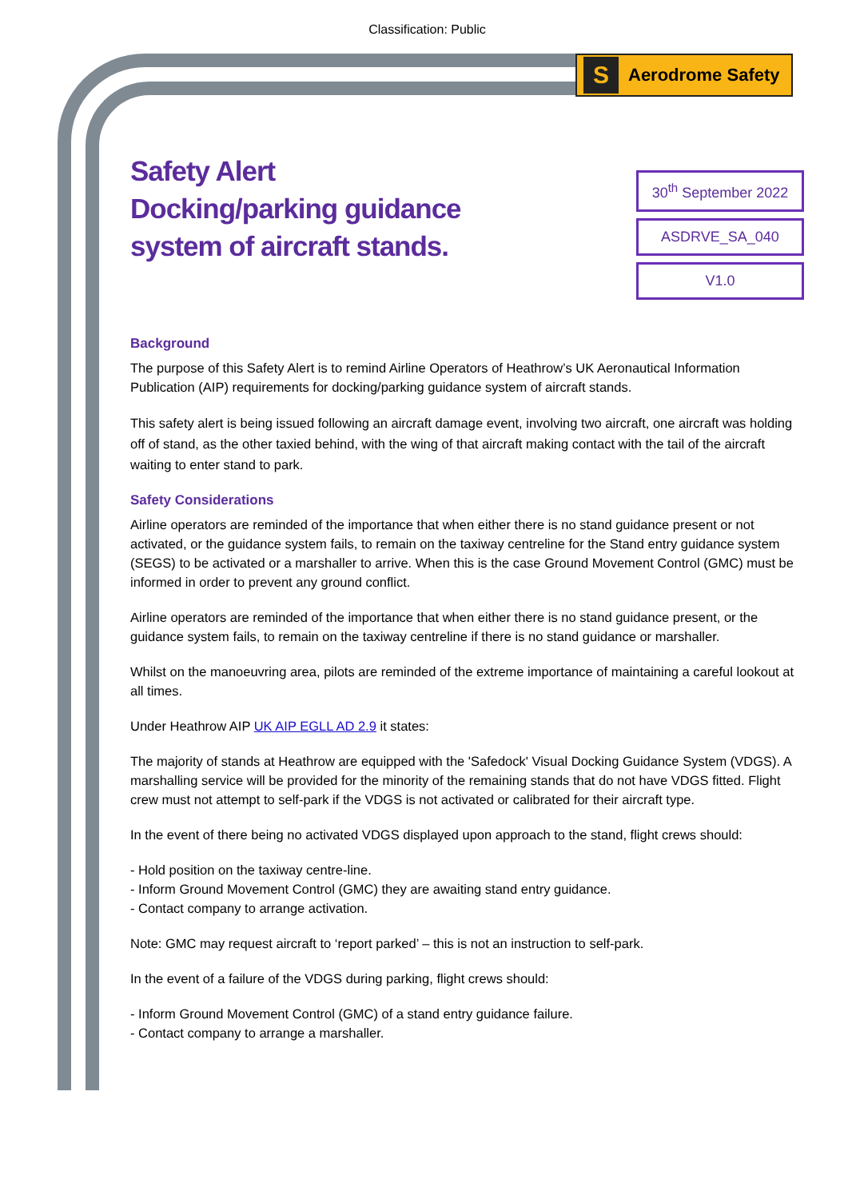Classification: Public
S Aerodrome Safety
Safety Alert
Docking/parking guidance
system of aircraft stands.
30<sup>th</sup> September 2022
ASDRVE_SA_040
V1.0
Background
The purpose of this Safety Alert is to remind Airline Operators of Heathrow’s UK Aeronautical Information Publication (AIP) requirements for docking/parking guidance system of aircraft stands.
This safety alert is being issued following an aircraft damage event, involving two aircraft, one aircraft was holding off of stand, as the other taxied behind, with the wing of that aircraft making contact with the tail of the aircraft waiting to enter stand to park.
Safety Considerations
Airline operators are reminded of the importance that when either there is no stand guidance present or not activated, or the guidance system fails, to remain on the taxiway centreline for the Stand entry guidance system (SEGS) to be activated or a marshaller to arrive. When this is the case Ground Movement Control (GMC) must be informed in order to prevent any ground conflict.
Airline operators are reminded of the importance that when either there is no stand guidance present, or the guidance system fails, to remain on the taxiway centreline if there is no stand guidance or marshaller.
Whilst on the manoeuvring area, pilots are reminded of the extreme importance of maintaining a careful lookout at all times.
Under Heathrow AIP UK AIP EGLL AD 2.9 it states:
The majority of stands at Heathrow are equipped with the 'Safedock' Visual Docking Guidance System (VDGS). A marshalling service will be provided for the minority of the remaining stands that do not have VDGS fitted. Flight crew must not attempt to self-park if the VDGS is not activated or calibrated for their aircraft type.
In the event of there being no activated VDGS displayed upon approach to the stand, flight crews should:
- Hold position on the taxiway centre-line.
- Inform Ground Movement Control (GMC) they are awaiting stand entry guidance.
- Contact company to arrange activation.
Note: GMC may request aircraft to ‘report parked’ – this is not an instruction to self-park.
In the event of a failure of the VDGS during parking, flight crews should:
- Inform Ground Movement Control (GMC) of a stand entry guidance failure.
- Contact company to arrange a marshaller.